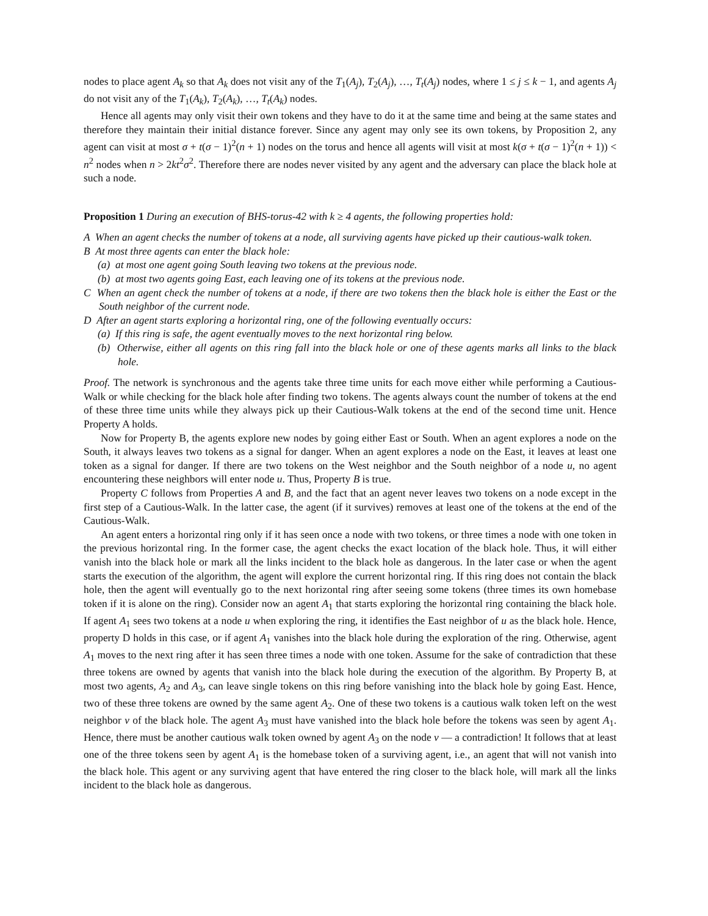nodes to place agent A<sub>k</sub> so that A<sub>k</sub> does not visit any of the T<sub>1</sub>(A<sub>j</sub>), T<sub>2</sub>(A<sub>j</sub>), …, T<sub>t</sub>(A<sub>j</sub>) nodes, where 1 ≤ j ≤ k − 1, and agents A<sub>j</sub> do not visit any of the T<sub>1</sub>(A<sub>k</sub>), T<sub>2</sub>(A<sub>k</sub>), …, T<sub>t</sub>(A<sub>k</sub>) nodes.
Hence all agents may only visit their own tokens and they have to do it at the same time and being at the same states and therefore they maintain their initial distance forever. Since any agent may only see its own tokens, by Proposition 2, any agent can visit at most σ + t(σ − 1)<sup>2</sup>(n + 1) nodes on the torus and hence all agents will visit at most k(σ + t(σ − 1)<sup>2</sup>(n + 1)) < n<sup>2</sup> nodes when n > 2kt<sup>2</sup>σ<sup>2</sup>. Therefore there are nodes never visited by any agent and the adversary can place the black hole at such a node.
Proposition 1 During an execution of BHS-torus-42 with k ≥ 4 agents, the following properties hold:
A When an agent checks the number of tokens at a node, all surviving agents have picked up their cautious-walk token.
B At most three agents can enter the black hole:
(a) at most one agent going South leaving two tokens at the previous node.
(b) at most two agents going East, each leaving one of its tokens at the previous node.
C When an agent check the number of tokens at a node, if there are two tokens then the black hole is either the East or the South neighbor of the current node.
D After an agent starts exploring a horizontal ring, one of the following eventually occurs:
(a) If this ring is safe, the agent eventually moves to the next horizontal ring below.
(b) Otherwise, either all agents on this ring fall into the black hole or one of these agents marks all links to the black hole.
Proof. The network is synchronous and the agents take three time units for each move either while performing a Cautious-Walk or while checking for the black hole after finding two tokens. The agents always count the number of tokens at the end of these three time units while they always pick up their Cautious-Walk tokens at the end of the second time unit. Hence Property A holds.
Now for Property B, the agents explore new nodes by going either East or South. When an agent explores a node on the South, it always leaves two tokens as a signal for danger. When an agent explores a node on the East, it leaves at least one token as a signal for danger. If there are two tokens on the West neighbor and the South neighbor of a node u, no agent encountering these neighbors will enter node u. Thus, Property B is true.
Property C follows from Properties A and B, and the fact that an agent never leaves two tokens on a node except in the first step of a Cautious-Walk. In the latter case, the agent (if it survives) removes at least one of the tokens at the end of the Cautious-Walk.
An agent enters a horizontal ring only if it has seen once a node with two tokens, or three times a node with one token in the previous horizontal ring. In the former case, the agent checks the exact location of the black hole. Thus, it will either vanish into the black hole or mark all the links incident to the black hole as dangerous. In the later case or when the agent starts the execution of the algorithm, the agent will explore the current horizontal ring. If this ring does not contain the black hole, then the agent will eventually go to the next horizontal ring after seeing some tokens (three times its own homebase token if it is alone on the ring). Consider now an agent A<sub>1</sub> that starts exploring the horizontal ring containing the black hole. If agent A<sub>1</sub> sees two tokens at a node u when exploring the ring, it identifies the East neighbor of u as the black hole. Hence, property D holds in this case, or if agent A<sub>1</sub> vanishes into the black hole during the exploration of the ring. Otherwise, agent A<sub>1</sub> moves to the next ring after it has seen three times a node with one token. Assume for the sake of contradiction that these three tokens are owned by agents that vanish into the black hole during the execution of the algorithm. By Property B, at most two agents, A<sub>2</sub> and A<sub>3</sub>, can leave single tokens on this ring before vanishing into the black hole by going East. Hence, two of these three tokens are owned by the same agent A<sub>2</sub>. One of these two tokens is a cautious walk token left on the west neighbor v of the black hole. The agent A<sub>3</sub> must have vanished into the black hole before the tokens was seen by agent A<sub>1</sub>. Hence, there must be another cautious walk token owned by agent A<sub>3</sub> on the node v — a contradiction! It follows that at least one of the three tokens seen by agent A<sub>1</sub> is the homebase token of a surviving agent, i.e., an agent that will not vanish into the black hole. This agent or any surviving agent that have entered the ring closer to the black hole, will mark all the links incident to the black hole as dangerous.